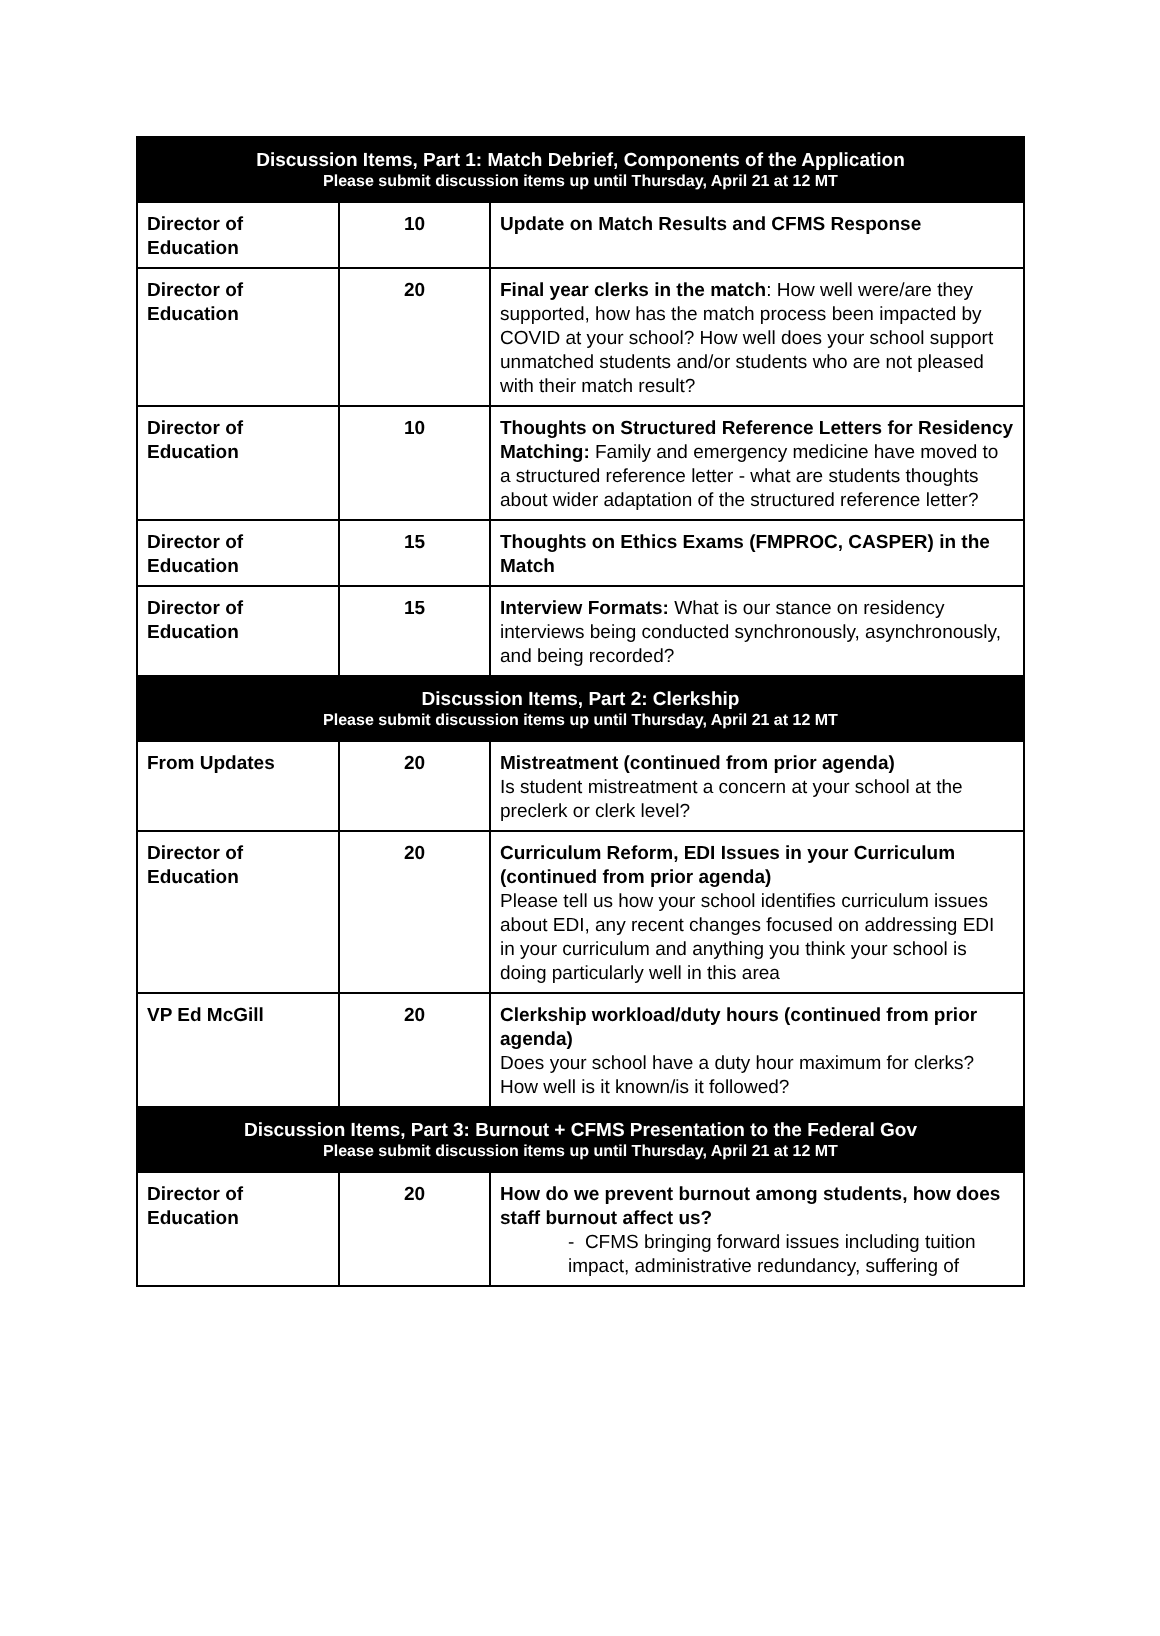| Discussion Items, Part 1: Match Debrief, Components of the Application Please submit discussion items up until Thursday, April 21 at 12 MT | | |
| --- | --- | --- |
| Director of Education | 10 | Update on Match Results and CFMS Response |
| Director of Education | 20 | Final year clerks in the match : How well were/are they supported, how has the match process been impacted by COVID at your school? How well does your school support unmatched students and/or students who are not pleased with their match result? |
| Director of Education | 10 | Thoughts on Structured Reference Letters for Residency Matching: Family and emergency medicine have moved to a structured reference letter - what are students thoughts about wider adaptation of the structured reference letter? |
| Director of Education | 15 | Thoughts on Ethics Exams (FMPROC, CASPER) in the Match |
| Director of Education | 15 | Interview Formats: What is our stance on residency interviews being conducted synchronously, asynchronously, and being recorded? |
| Discussion Items, Part 2: Clerkship Please submit discussion items up until Thursday, April 21 at 12 MT | | |
| From Updates | 20 | Mistreatment (continued from prior agenda) Is student mistreatment a concern at your school at the preclerk or clerk level? |
| Director of Education | 20 | Curriculum Reform, EDI Issues in your Curriculum (continued from prior agenda) Please tell us how your school identifies curriculum issues about EDI, any recent changes focused on addressing EDI in your curriculum and anything you think your school is doing particularly well in this area |
| VP Ed McGill | 20 | Clerkship workload/duty hours (continued from prior agenda) Does your school have a duty hour maximum for clerks? How well is it known/is it followed? |
| Discussion Items, Part 3: Burnout + CFMS Presentation to the Federal Gov Please submit discussion items up until Thursday, April 21 at 12 MT | | |
| Director of Education | 20 | How do we prevent burnout among students, how does staff burnout affect us? - CFMS bringing forward issues including tuition impact, administrative redundancy, suffering of |